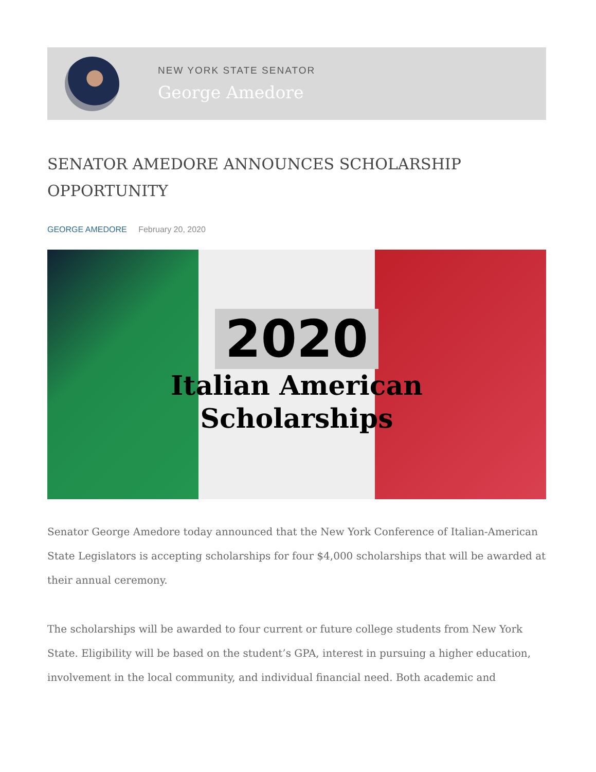NEW YORK STATE SENATOR
George Amedore
SENATOR AMEDORE ANNOUNCES SCHOLARSHIP OPPORTUNITY
GEORGE AMEDORE February 20, 2020
2020
Italian American
Scholarships
Senator George Amedore today announced that the New York Conference of Italian-American State Legislators is accepting scholarships for four $4,000 scholarships that will be awarded at their annual ceremony.
The scholarships will be awarded to four current or future college students from New York State. Eligibility will be based on the student’s GPA, interest in pursuing a higher education, involvement in the local community, and individual financial need. Both academic and